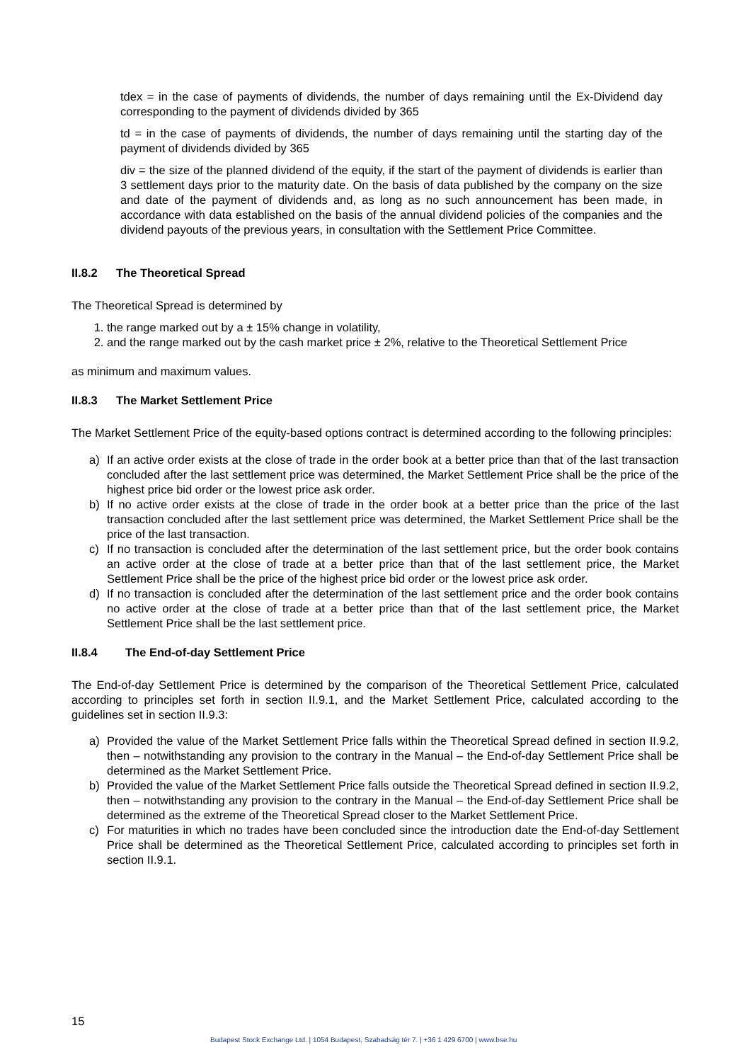tdex = in the case of payments of dividends, the number of days remaining until the Ex-Dividend day corresponding to the payment of dividends divided by 365
td = in the case of payments of dividends, the number of days remaining until the starting day of the payment of dividends divided by 365
div = the size of the planned dividend of the equity, if the start of the payment of dividends is earlier than 3 settlement days prior to the maturity date. On the basis of data published by the company on the size and date of the payment of dividends and, as long as no such announcement has been made, in accordance with data established on the basis of the annual dividend policies of the companies and the dividend payouts of the previous years, in consultation with the Settlement Price Committee.
II.8.2 The Theoretical Spread
The Theoretical Spread is determined by
1. the range marked out by a ± 15% change in volatility,
2. and the range marked out by the cash market price ± 2%, relative to the Theoretical Settlement Price
as minimum and maximum values.
II.8.3 The Market Settlement Price
The Market Settlement Price of the equity-based options contract is determined according to the following principles:
a) If an active order exists at the close of trade in the order book at a better price than that of the last transaction concluded after the last settlement price was determined, the Market Settlement Price shall be the price of the highest price bid order or the lowest price ask order.
b) If no active order exists at the close of trade in the order book at a better price than the price of the last transaction concluded after the last settlement price was determined, the Market Settlement Price shall be the price of the last transaction.
c) If no transaction is concluded after the determination of the last settlement price, but the order book contains an active order at the close of trade at a better price than that of the last settlement price, the Market Settlement Price shall be the price of the highest price bid order or the lowest price ask order.
d) If no transaction is concluded after the determination of the last settlement price and the order book contains no active order at the close of trade at a better price than that of the last settlement price, the Market Settlement Price shall be the last settlement price.
II.8.4 The End-of-day Settlement Price
The End-of-day Settlement Price is determined by the comparison of the Theoretical Settlement Price, calculated according to principles set forth in section II.9.1, and the Market Settlement Price, calculated according to the guidelines set in section II.9.3:
a) Provided the value of the Market Settlement Price falls within the Theoretical Spread defined in section II.9.2, then – notwithstanding any provision to the contrary in the Manual – the End-of-day Settlement Price shall be determined as the Market Settlement Price.
b) Provided the value of the Market Settlement Price falls outside the Theoretical Spread defined in section II.9.2, then – notwithstanding any provision to the contrary in the Manual – the End-of-day Settlement Price shall be determined as the extreme of the Theoretical Spread closer to the Market Settlement Price.
c) For maturities in which no trades have been concluded since the introduction date the End-of-day Settlement Price shall be determined as the Theoretical Settlement Price, calculated according to principles set forth in section II.9.1.
15
Budapest Stock Exchange Ltd. | 1054 Budapest, Szabadság tér 7. | +36 1 429 6700 | www.bse.hu